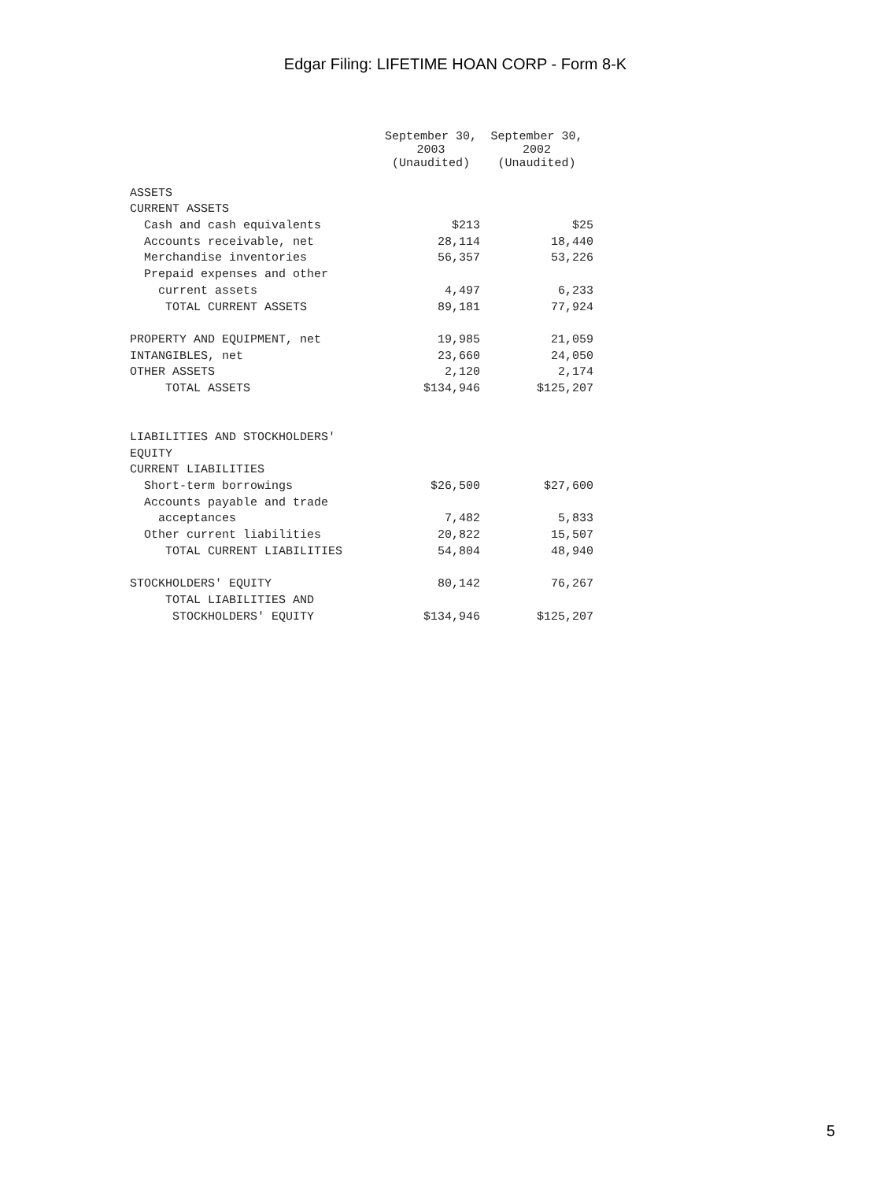Edgar Filing: LIFETIME HOAN CORP - Form 8-K
| | September 30, 2003 (Unaudited) | September 30, 2002 (Unaudited) |
| --- | --- | --- |
| ASSETS | | |
| CURRENT ASSETS | | |
| Cash and cash equivalents | $213 | $25 |
| Accounts receivable, net | 28,114 | 18,440 |
| Merchandise inventories | 56,357 | 53,226 |
| Prepaid expenses and other | | |
| current assets | 4,497 | 6,233 |
| TOTAL CURRENT ASSETS | 89,181 | 77,924 |
| PROPERTY AND EQUIPMENT, net | 19,985 | 21,059 |
| INTANGIBLES, net | 23,660 | 24,050 |
| OTHER ASSETS | 2,120 | 2,174 |
| TOTAL ASSETS | $134,946 | $125,207 |
| LIABILITIES AND STOCKHOLDERS' | | |
| EQUITY | | |
| CURRENT LIABILITIES | | |
| Short-term borrowings | $26,500 | $27,600 |
| Accounts payable and trade | | |
| acceptances | 7,482 | 5,833 |
| Other current liabilities | 20,822 | 15,507 |
| TOTAL CURRENT LIABILITIES | 54,804 | 48,940 |
| STOCKHOLDERS' EQUITY | 80,142 | 76,267 |
| TOTAL LIABILITIES AND | | |
| STOCKHOLDERS' EQUITY | $134,946 | $125,207 |
5